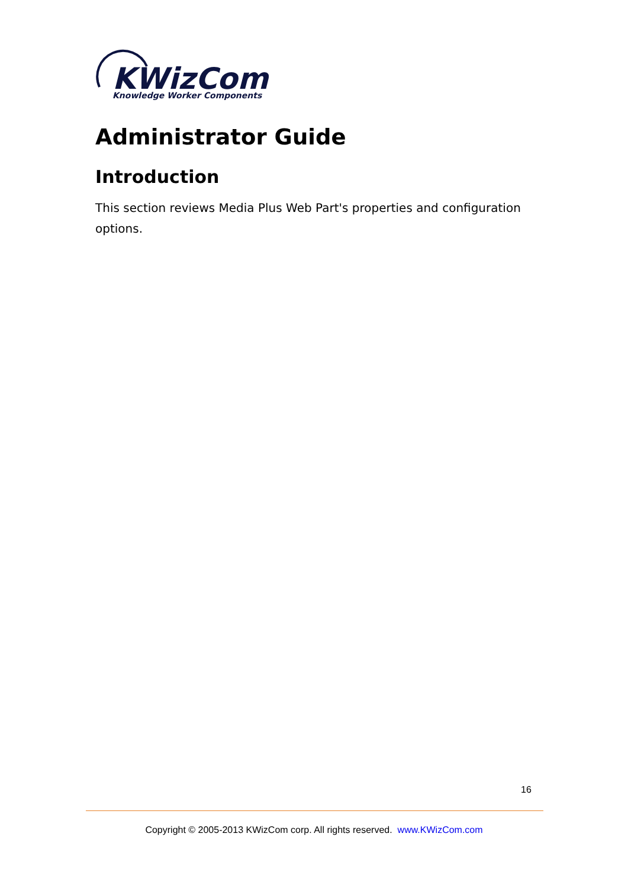KWizCom
Knowledge Worker Components
Administrator Guide
Introduction
This section reviews Media Plus Web Part's properties and configuration options.
16
Copyright © 2005-2013 KWizCom corp. All rights reserved. www.KWizCom.com